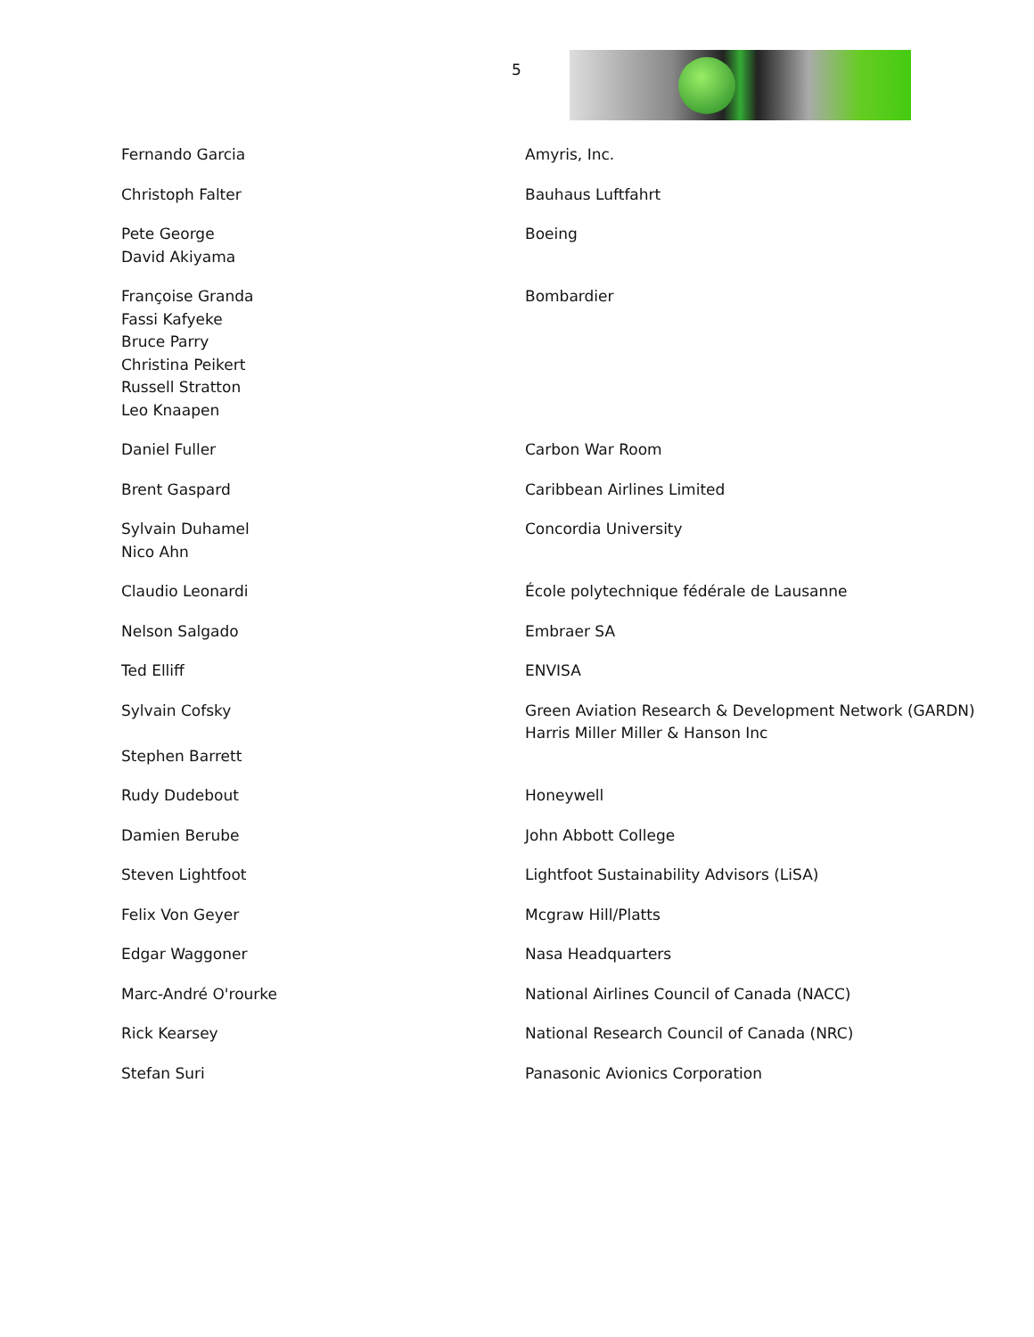5
| Fernando Garcia | Amyris, Inc. |
| Christoph Falter | Bauhaus Luftfahrt |
| Pete George David Akiyama | Boeing |
| Françoise Granda Fassi Kafyeke Bruce Parry Christina Peikert Russell Stratton Leo Knaapen | Bombardier |
| Daniel Fuller | Carbon War Room |
| Brent Gaspard | Caribbean Airlines Limited |
| Sylvain Duhamel Nico Ahn | Concordia University |
| Claudio Leonardi | École polytechnique fédérale de Lausanne |
| Nelson Salgado | Embraer SA |
| Ted Elliff | ENVISA |
| Sylvain Cofsky Stephen Barrett | Green Aviation Research & Development Network (GARDN) Harris Miller Miller & Hanson Inc |
| Rudy Dudebout | Honeywell |
| Damien Berube | John Abbott College |
| Steven Lightfoot | Lightfoot Sustainability Advisors (LiSA) |
| Felix Von Geyer | Mcgraw Hill/Platts |
| Edgar Waggoner | Nasa Headquarters |
| Marc-André O'rourke | National Airlines Council of Canada (NACC) |
| Rick Kearsey | National Research Council of Canada (NRC) |
| Stefan Suri | Panasonic Avionics Corporation |